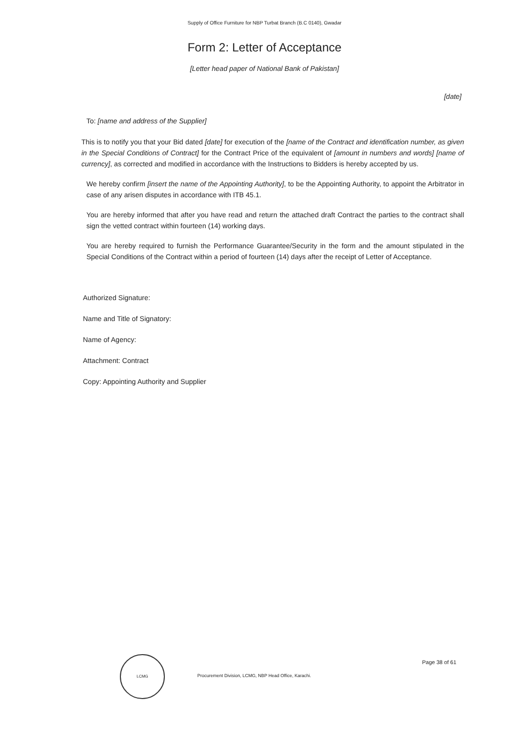Supply of Office Furniture for NBP Turbat Branch (B.C 0140), Gwadar
Form 2: Letter of Acceptance
[Letter head paper of National Bank of Pakistan]
[date]
To: [name and address of the Supplier]
This is to notify you that your Bid dated [date] for execution of the [name of the Contract and identification number, as given in the Special Conditions of Contract] for the Contract Price of the equivalent of [amount in numbers and words] [name of currency], as corrected and modified in accordance with the Instructions to Bidders is hereby accepted by us.
We hereby confirm [insert the name of the Appointing Authority], to be the Appointing Authority, to appoint the Arbitrator in case of any arisen disputes in accordance with ITB 45.1.
You are hereby informed that after you have read and return the attached draft Contract the parties to the contract shall sign the vetted contract within fourteen (14) working days.
You are hereby required to furnish the Performance Guarantee/Security in the form and the amount stipulated in the Special Conditions of the Contract within a period of fourteen (14) days after the receipt of Letter of Acceptance.
Authorized Signature:
Name and Title of Signatory:
Name of Agency:
Attachment: Contract
Copy: Appointing Authority and Supplier
LCMG
Procurement Division, LCMG, NBP Head Office, Karachi.
Page 38 of 61